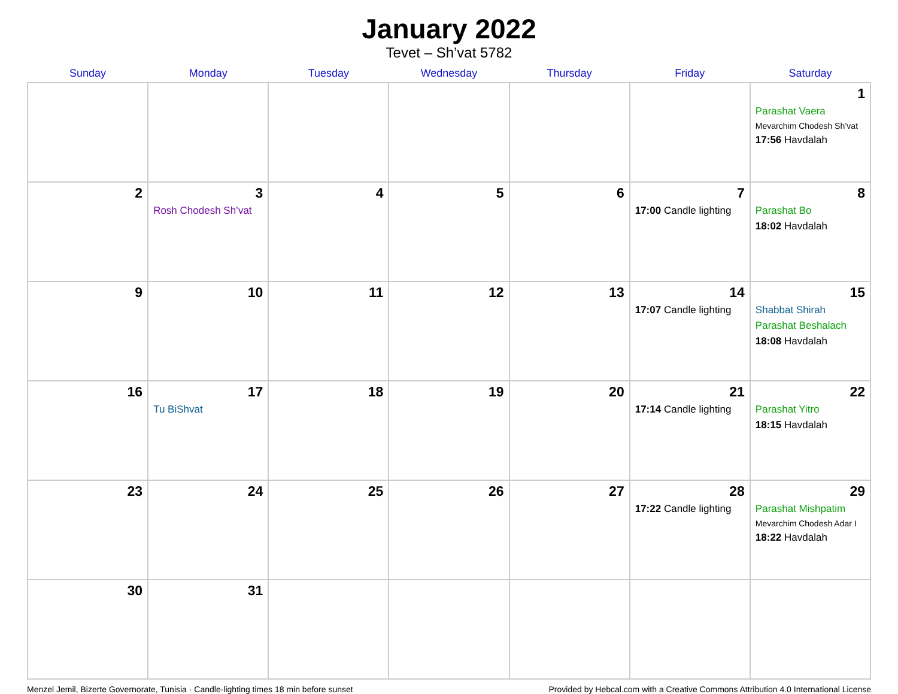January 2022
Tevet – Sh’vat 5782
| Sunday | Monday | Tuesday | Wednesday | Thursday | Friday | Saturday |
| --- | --- | --- | --- | --- | --- | --- |
| | | | | | | 1 Parashat Vaera Mevarchim Chodesh Sh’vat 17:56 Havdalah |
| 2 | 3 Rosh Chodesh Sh’vat | 4 | 5 | 6 | 7 17:00 Candle lighting | 8 Parashat Bo 18:02 Havdalah |
| 9 | 10 | 11 | 12 | 13 | 14 17:07 Candle lighting | 15 Shabbat Shirah Parashat Beshalach 18:08 Havdalah |
| 16 | 17 Tu BiShvat | 18 | 19 | 20 | 21 17:14 Candle lighting | 22 Parashat Yitro 18:15 Havdalah |
| 23 | 24 | 25 | 26 | 27 | 28 17:22 Candle lighting | 29 Parashat Mishpatim Mevarchim Chodesh Adar I 18:22 Havdalah |
| 30 | 31 | | | | | |
Menzel Jemil, Bizerte Governorate, Tunisia · Candle-lighting times 18 min before sunset Provided by Hebcal.com with a Creative Commons Attribution 4.0 International License